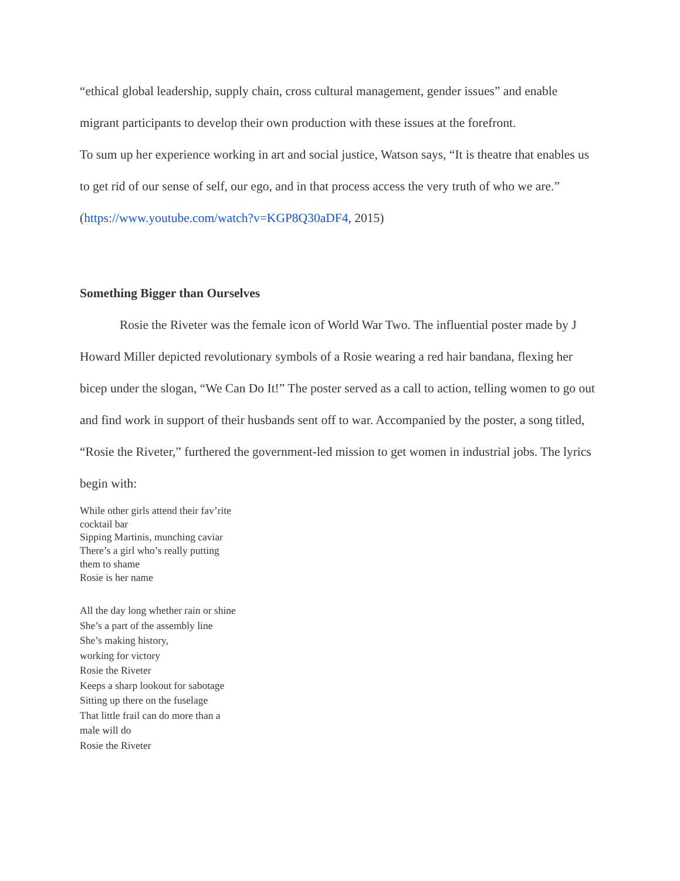“ethical global leadership, supply chain, cross cultural management, gender issues” and enable migrant participants to develop their own production with these issues at the forefront.
To sum up her experience working in art and social justice, Watson says, “It is theatre that enables us to get rid of our sense of self, our ego, and in that process access the very truth of who we are.” (https://www.youtube.com/watch?v=KGP8Q30aDF4, 2015)
Something Bigger than Ourselves
Rosie the Riveter was the female icon of World War Two. The influential poster made by J Howard Miller depicted revolutionary symbols of a Rosie wearing a red hair bandana, flexing her bicep under the slogan, “We Can Do It!” The poster served as a call to action, telling women to go out and find work in support of their husbands sent off to war. Accompanied by the poster, a song titled, “Rosie the Riveter,” furthered the government-led mission to get women in industrial jobs. The lyrics begin with:
While other girls attend their fav’rite
cocktail bar
Sipping Martinis, munching caviar
There’s a girl who’s really putting
them to shame
Rosie is her name
All the day long whether rain or shine
She’s a part of the assembly line
She’s making history,
working for victory
Rosie the Riveter
Keeps a sharp lookout for sabotage
Sitting up there on the fuselage
That little frail can do more than a
male will do
Rosie the Riveter